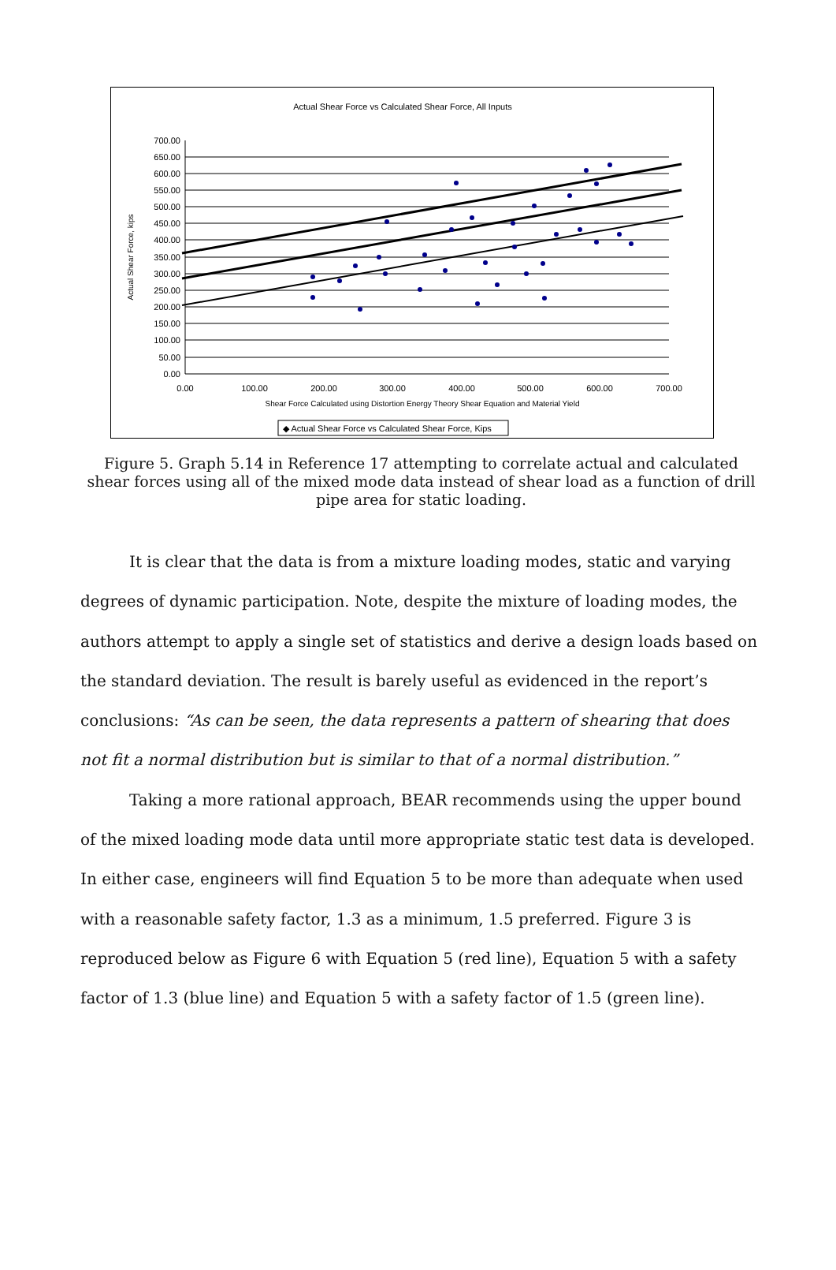Actual Shear Force vs Calculated Shear Force, All Inputs
700.00
650.00
600.00
550.00
500.00
450.00
400.00
350.00
300.00
250.00
200.00
150.00
100.00
50.00
0.00
0.00
100.00
200.00
300.00
400.00
500.00
600.00
700.00
Shear Force Calculated using Distortion Energy Theory Shear Equation and Material Yield
Actual Shear Force, kips
◆ Actual Shear Force vs Calculated Shear Force, Kips
Figure 5. Graph 5.14 in Reference 17 attempting to correlate actual and calculated shear forces using all of the mixed mode data instead of shear load as a function of drill pipe area for static loading.
It is clear that the data is from a mixture loading modes, static and varying degrees of dynamic participation. Note, despite the mixture of loading modes, the authors attempt to apply a single set of statistics and derive a design loads based on the standard deviation. The result is barely useful as evidenced in the report’s conclusions: “As can be seen, the data represents a pattern of shearing that does not fit a normal distribution but is similar to that of a normal distribution.”
Taking a more rational approach, BEAR recommends using the upper bound of the mixed loading mode data until more appropriate static test data is developed. In either case, engineers will find Equation 5 to be more than adequate when used with a reasonable safety factor, 1.3 as a minimum, 1.5 preferred. Figure 3 is reproduced below as Figure 6 with Equation 5 (red line), Equation 5 with a safety factor of 1.3 (blue line) and Equation 5 with a safety factor of 1.5 (green line).